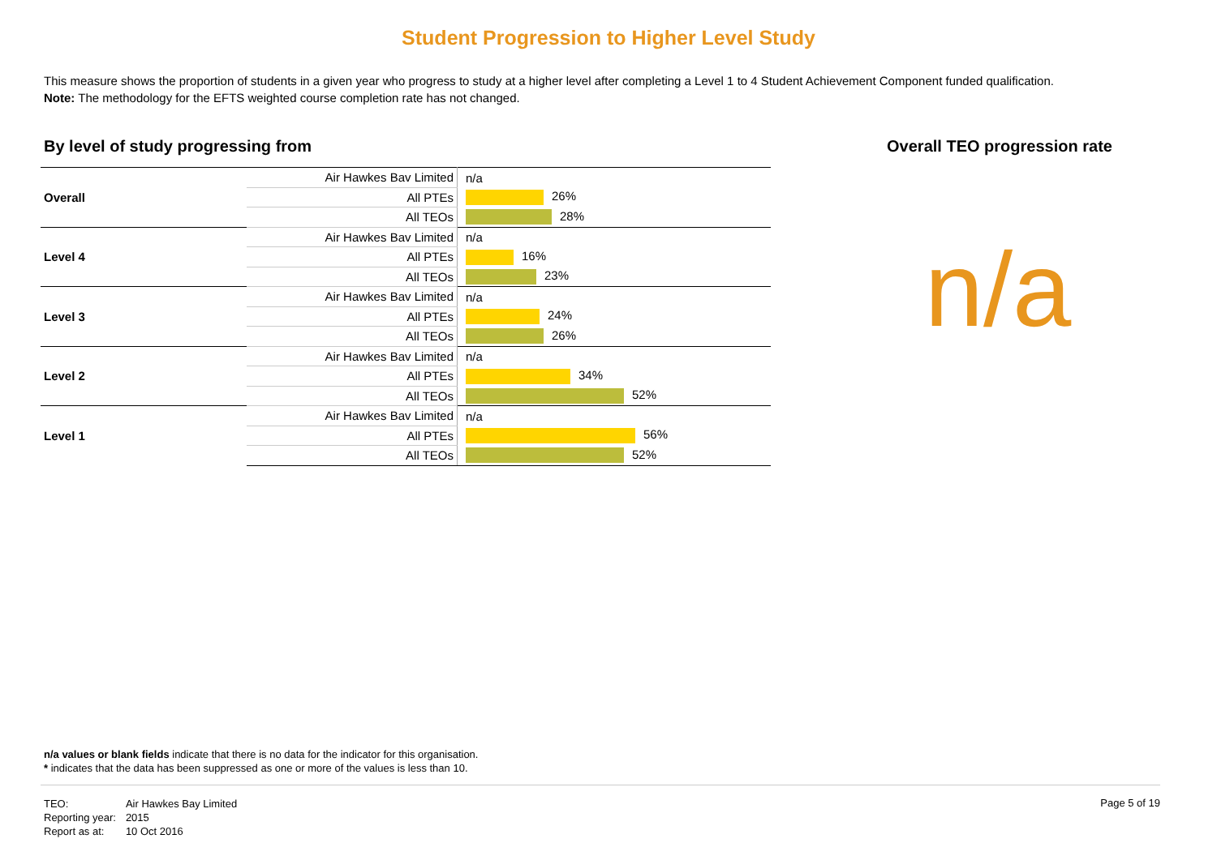Student Progression to Higher Level Study
This measure shows the proportion of students in a given year who progress to study at a higher level after completing a Level 1 to 4 Student Achievement Component funded qualification.
Note: The methodology for the EFTS weighted course completion rate has not changed.
By level of study progressing from
| Overall | Air Hawkes Bav Limited | n/a |
| | All PTEs | 26% |
| | All TEOs | 28% |
| Level 4 | Air Hawkes Bav Limited | n/a |
| | All PTEs | 16% |
| | All TEOs | 23% |
| Level 3 | Air Hawkes Bav Limited | n/a |
| | All PTEs | 24% |
| | All TEOs | 26% |
| Level 2 | Air Hawkes Bav Limited | n/a |
| | All PTEs | 34% |
| | All TEOs | 52% |
| Level 1 | Air Hawkes Bav Limited | n/a |
| | All PTEs | 56% |
| | All TEOs | 52% |
Overall TEO progression rate
n/a
n/a values or blank fields indicate that there is no data for the indicator for this organisation.
* indicates that the data has been suppressed as one or more of the values is less than 10.
| TEO: | Air Hawkes Bay Limited |
| Reporting year: | 2015 |
| Report as at: | 10 Oct 2016 |
Page 5 of 19